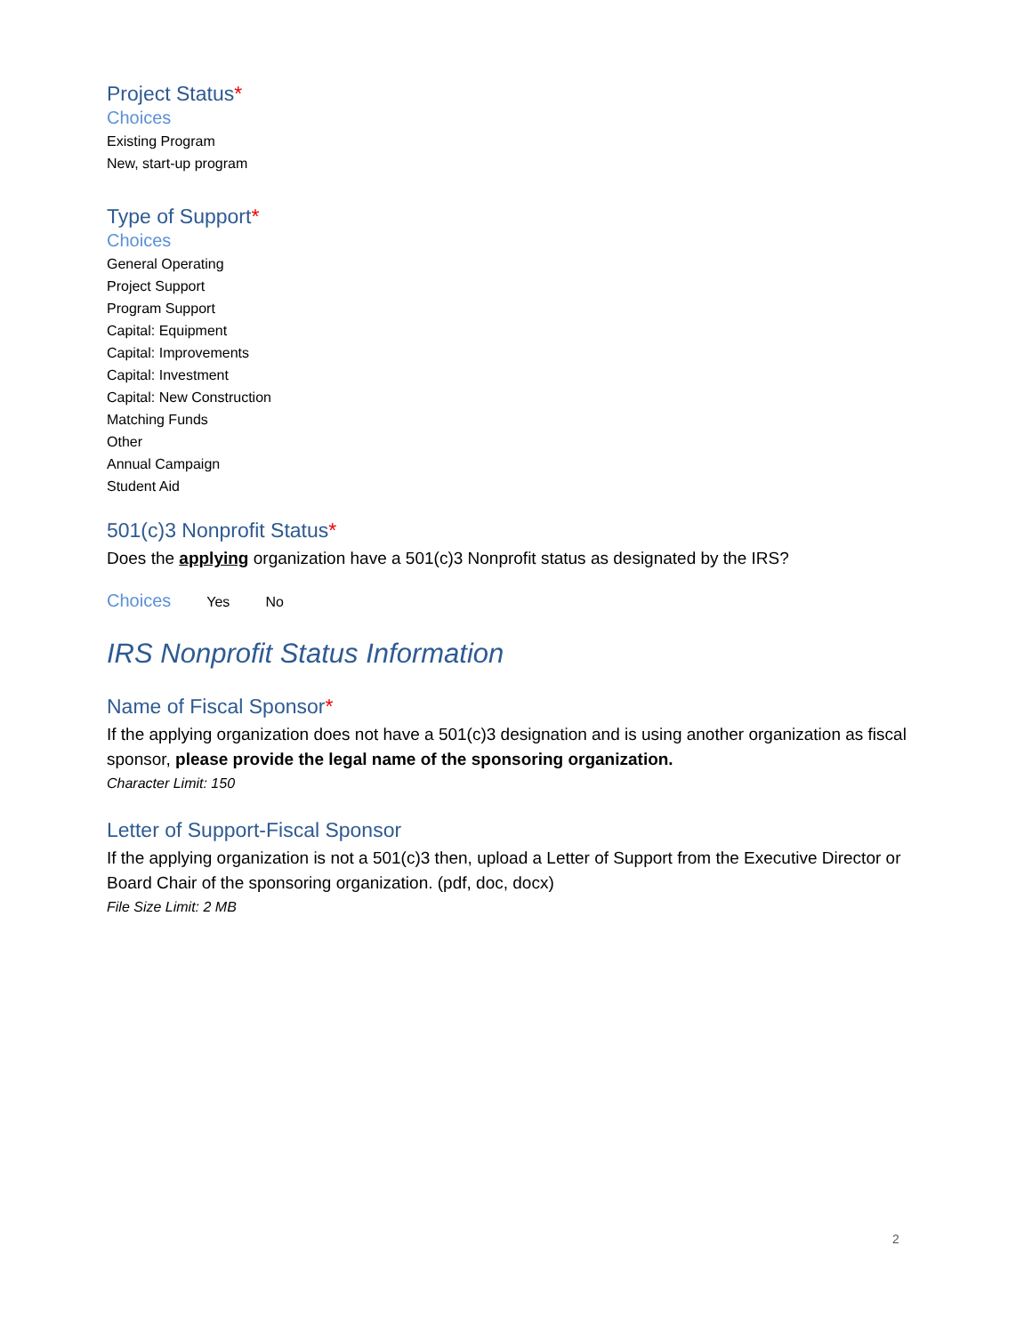Project Status*
Choices
Existing Program
New, start-up program
Type of Support*
Choices
General Operating
Project Support
Program Support
Capital: Equipment
Capital: Improvements
Capital: Investment
Capital: New Construction
Matching Funds
Other
Annual Campaign
Student Aid
501(c)3 Nonprofit Status*
Does the applying organization have a 501(c)3 Nonprofit status as designated by the IRS?
Choices Yes No
IRS Nonprofit Status Information
Name of Fiscal Sponsor*
If the applying organization does not have a 501(c)3 designation and is using another organization as fiscal sponsor, please provide the legal name of the sponsoring organization.
Character Limit: 150
Letter of Support-Fiscal Sponsor
If the applying organization is not a 501(c)3 then, upload a Letter of Support from the Executive Director or Board Chair of the sponsoring organization. (pdf, doc, docx)
File Size Limit: 2 MB
2